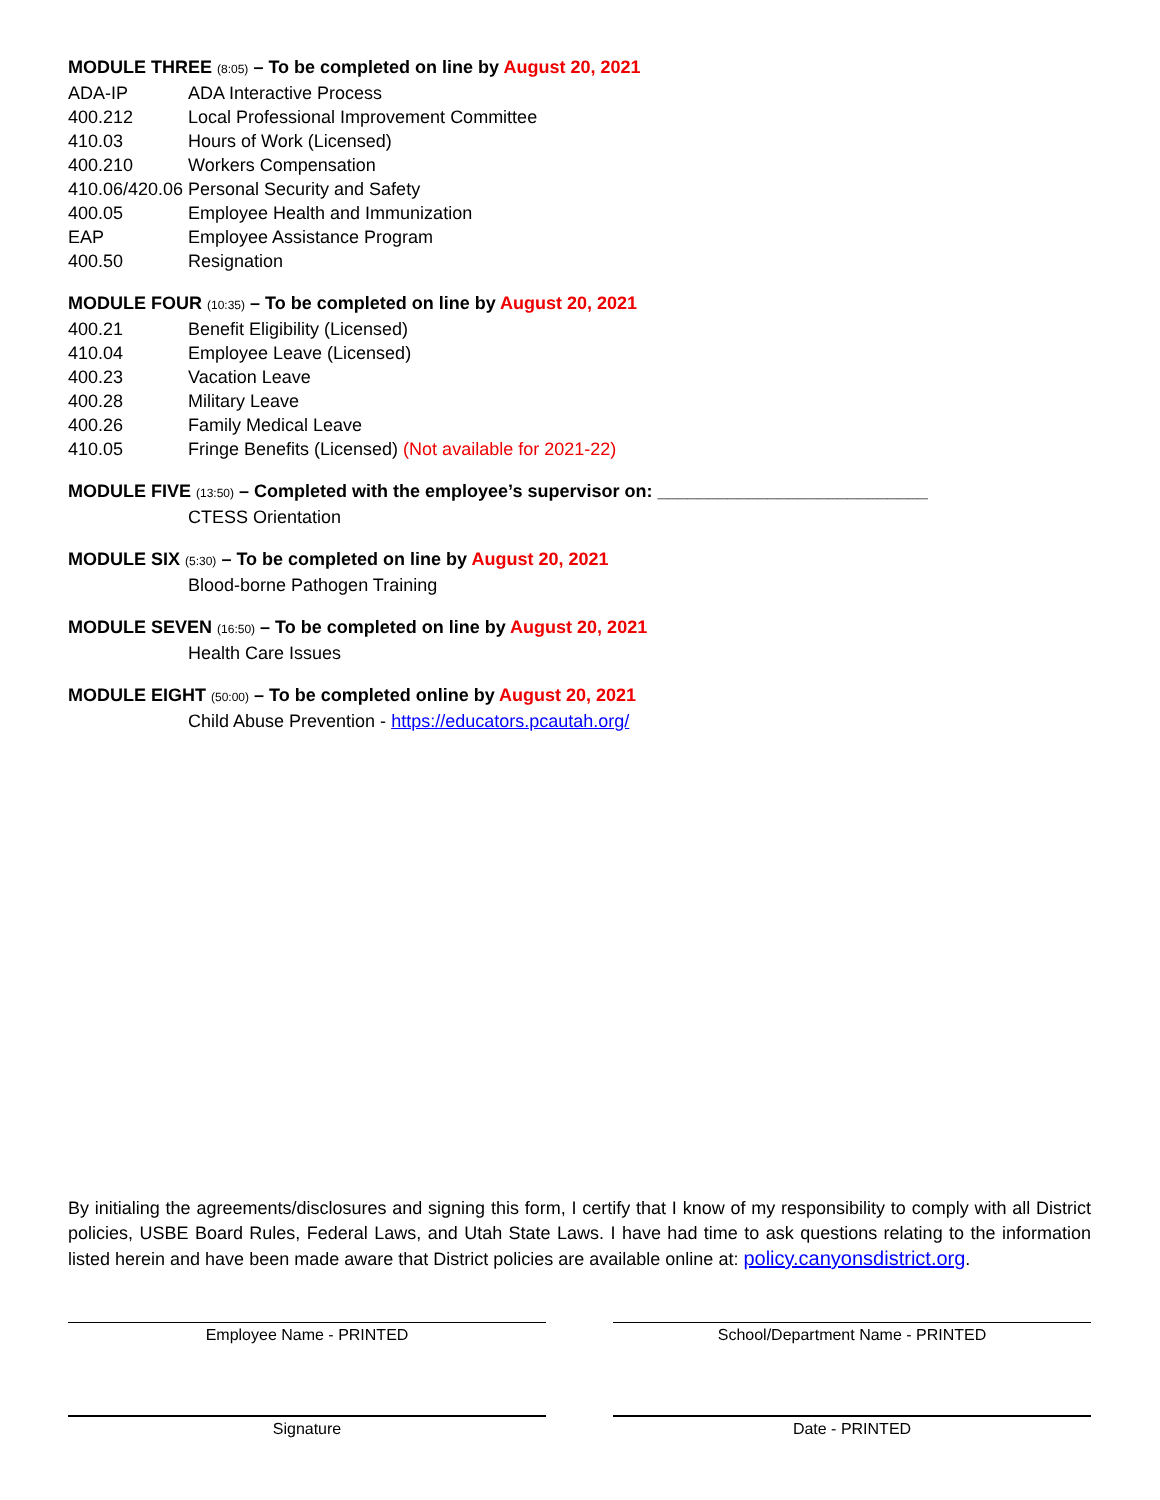MODULE THREE (8:05) – To be completed on line by August 20, 2021
ADA-IP ADA Interactive Process
400.212 Local Professional Improvement Committee
410.03 Hours of Work (Licensed)
400.210 Workers Compensation
410.06/420.06 Personal Security and Safety
400.05 Employee Health and Immunization
EAP Employee Assistance Program
400.50 Resignation
MODULE FOUR (10:35) – To be completed on line by August 20, 2021
400.21 Benefit Eligibility (Licensed)
410.04 Employee Leave (Licensed)
400.23 Vacation Leave
400.28 Military Leave
400.26 Family Medical Leave
410.05 Fringe Benefits (Licensed) (Not available for 2021-22)
MODULE FIVE (13:50) – Completed with the employee’s supervisor on: ___________________________
CTESS Orientation
MODULE SIX (5:30) – To be completed on line by August 20, 2021
Blood-borne Pathogen Training
MODULE SEVEN (16:50) – To be completed on line by August 20, 2021
Health Care Issues
MODULE EIGHT (50:00) – To be completed online by August 20, 2021
Child Abuse Prevention - https://educators.pcautah.org/
By initialing the agreements/disclosures and signing this form, I certify that I know of my responsibility to comply with all District policies, USBE Board Rules, Federal Laws, and Utah State Laws. I have had time to ask questions relating to the information listed herein and have been made aware that District policies are available online at: policy.canyonsdistrict.org.
Employee Name - PRINTED School/Department Name - PRINTED
Signature Date - PRINTED